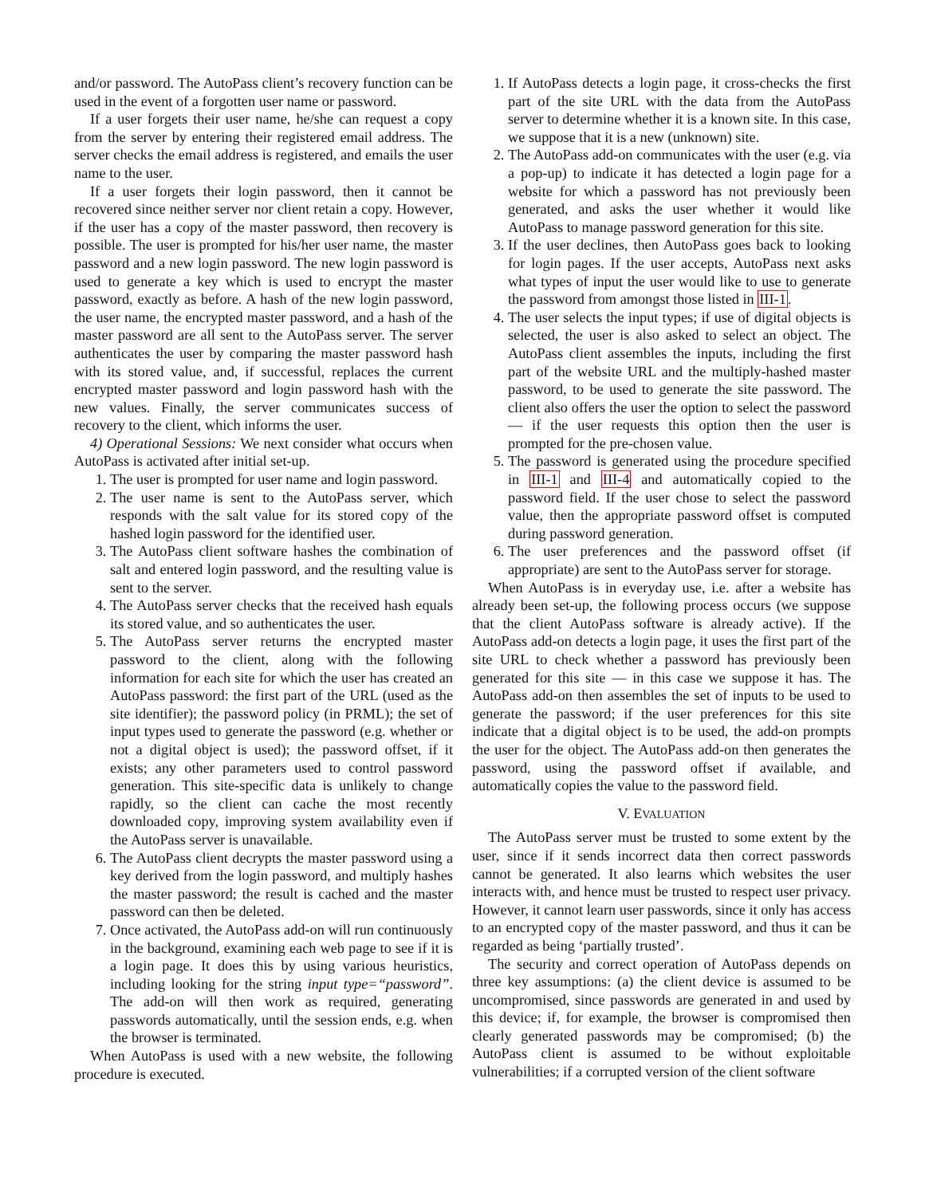and/or password. The AutoPass client’s recovery function can be used in the event of a forgotten user name or password.
If a user forgets their user name, he/she can request a copy from the server by entering their registered email address. The server checks the email address is registered, and emails the user name to the user.
If a user forgets their login password, then it cannot be recovered since neither server nor client retain a copy. However, if the user has a copy of the master password, then recovery is possible. The user is prompted for his/her user name, the master password and a new login password. The new login password is used to generate a key which is used to encrypt the master password, exactly as before. A hash of the new login password, the user name, the encrypted master password, and a hash of the master password are all sent to the AutoPass server. The server authenticates the user by comparing the master password hash with its stored value, and, if successful, replaces the current encrypted master password and login password hash with the new values. Finally, the server communicates success of recovery to the client, which informs the user.
4) Operational Sessions: We next consider what occurs when AutoPass is activated after initial set-up.
1. The user is prompted for user name and login password.
2. The user name is sent to the AutoPass server, which responds with the salt value for its stored copy of the hashed login password for the identified user.
3. The AutoPass client software hashes the combination of salt and entered login password, and the resulting value is sent to the server.
4. The AutoPass server checks that the received hash equals its stored value, and so authenticates the user.
5. The AutoPass server returns the encrypted master password to the client, along with the following information for each site for which the user has created an AutoPass password: the first part of the URL (used as the site identifier); the password policy (in PRML); the set of input types used to generate the password (e.g. whether or not a digital object is used); the password offset, if it exists; any other parameters used to control password generation. This site-specific data is unlikely to change rapidly, so the client can cache the most recently downloaded copy, improving system availability even if the AutoPass server is unavailable.
6. The AutoPass client decrypts the master password using a key derived from the login password, and multiply hashes the master password; the result is cached and the master password can then be deleted.
7. Once activated, the AutoPass add-on will run continuously in the background, examining each web page to see if it is a login page. It does this by using various heuristics, including looking for the string input type=“password”. The add-on will then work as required, generating passwords automatically, until the session ends, e.g. when the browser is terminated.
When AutoPass is used with a new website, the following procedure is executed.
1. If AutoPass detects a login page, it cross-checks the first part of the site URL with the data from the AutoPass server to determine whether it is a known site. In this case, we suppose that it is a new (unknown) site.
2. The AutoPass add-on communicates with the user (e.g. via a pop-up) to indicate it has detected a login page for a website for which a password has not previously been generated, and asks the user whether it would like AutoPass to manage password generation for this site.
3. If the user declines, then AutoPass goes back to looking for login pages. If the user accepts, AutoPass next asks what types of input the user would like to use to generate the password from amongst those listed in III-1.
4. The user selects the input types; if use of digital objects is selected, the user is also asked to select an object. The AutoPass client assembles the inputs, including the first part of the website URL and the multiply-hashed master password, to be used to generate the site password. The client also offers the user the option to select the password — if the user requests this option then the user is prompted for the pre-chosen value.
5. The password is generated using the procedure specified in III-1 and III-4 and automatically copied to the password field. If the user chose to select the password value, then the appropriate password offset is computed during password generation.
6. The user preferences and the password offset (if appropriate) are sent to the AutoPass server for storage.
When AutoPass is in everyday use, i.e. after a website has already been set-up, the following process occurs (we suppose that the client AutoPass software is already active). If the AutoPass add-on detects a login page, it uses the first part of the site URL to check whether a password has previously been generated for this site — in this case we suppose it has. The AutoPass add-on then assembles the set of inputs to be used to generate the password; if the user preferences for this site indicate that a digital object is to be used, the add-on prompts the user for the object. The AutoPass add-on then generates the password, using the password offset if available, and automatically copies the value to the password field.
V. EVALUATION
The AutoPass server must be trusted to some extent by the user, since if it sends incorrect data then correct passwords cannot be generated. It also learns which websites the user interacts with, and hence must be trusted to respect user privacy. However, it cannot learn user passwords, since it only has access to an encrypted copy of the master password, and thus it can be regarded as being ‘partially trusted’.
The security and correct operation of AutoPass depends on three key assumptions: (a) the client device is assumed to be uncompromised, since passwords are generated in and used by this device; if, for example, the browser is compromised then clearly generated passwords may be compromised; (b) the AutoPass client is assumed to be without exploitable vulnerabilities; if a corrupted version of the client software